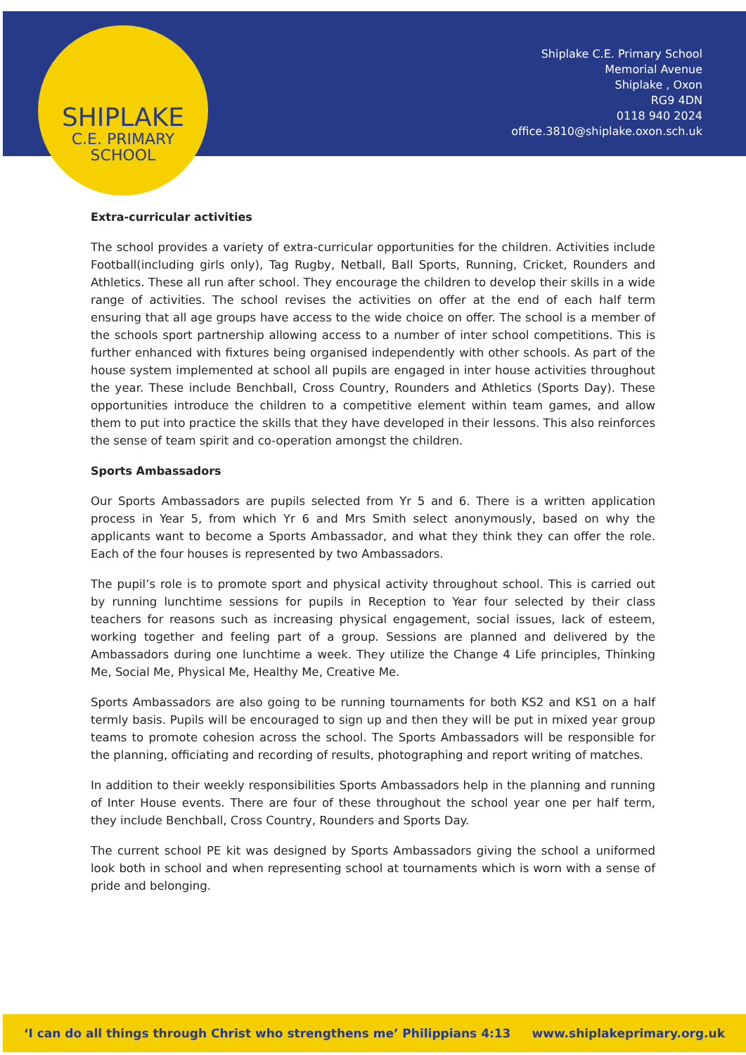SHIPLAKE
C.E. PRIMARY
SCHOOL
Shiplake C.E. Primary School
Memorial Avenue
Shiplake , Oxon
RG9 4DN
0118 940 2024
office.3810@shiplake.oxon.sch.uk
Extra-curricular activities
The school provides a variety of extra-curricular opportunities for the children. Activities include Football(including girls only), Tag Rugby, Netball, Ball Sports, Running, Cricket, Rounders and Athletics. These all run after school. They encourage the children to develop their skills in a wide range of activities. The school revises the activities on offer at the end of each half term ensuring that all age groups have access to the wide choice on offer. The school is a member of the schools sport partnership allowing access to a number of inter school competitions. This is further enhanced with fixtures being organised independently with other schools. As part of the house system implemented at school all pupils are engaged in inter house activities throughout the year. These include Benchball, Cross Country, Rounders and Athletics (Sports Day). These opportunities introduce the children to a competitive element within team games, and allow them to put into practice the skills that they have developed in their lessons. This also reinforces the sense of team spirit and co-operation amongst the children.
Sports Ambassadors
Our Sports Ambassadors are pupils selected from Yr 5 and 6. There is a written application process in Year 5, from which Yr 6 and Mrs Smith select anonymously, based on why the applicants want to become a Sports Ambassador, and what they think they can offer the role. Each of the four houses is represented by two Ambassadors.
The pupil’s role is to promote sport and physical activity throughout school. This is carried out by running lunchtime sessions for pupils in Reception to Year four selected by their class teachers for reasons such as increasing physical engagement, social issues, lack of esteem, working together and feeling part of a group. Sessions are planned and delivered by the Ambassadors during one lunchtime a week. They utilize the Change 4 Life principles, Thinking Me, Social Me, Physical Me, Healthy Me, Creative Me.
Sports Ambassadors are also going to be running tournaments for both KS2 and KS1 on a half termly basis. Pupils will be encouraged to sign up and then they will be put in mixed year group teams to promote cohesion across the school. The Sports Ambassadors will be responsible for the planning, officiating and recording of results, photographing and report writing of matches.
In addition to their weekly responsibilities Sports Ambassadors help in the planning and running of Inter House events. There are four of these throughout the school year one per half term, they include Benchball, Cross Country, Rounders and Sports Day.
The current school PE kit was designed by Sports Ambassadors giving the school a uniformed look both in school and when representing school at tournaments which is worn with a sense of pride and belonging.
‘I can do all things through Christ who strengthens me’ Philippians 4:13 www.shiplakeprimary.org.uk